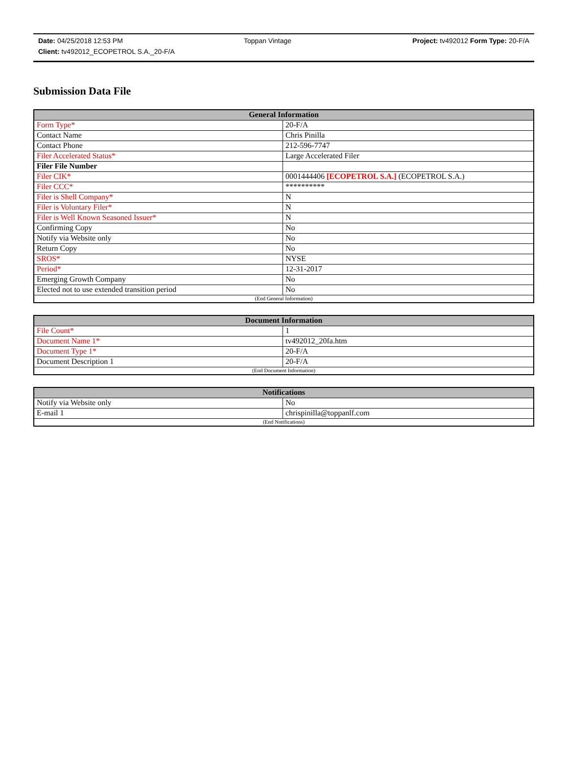Date: 04/25/2018 12:53 PM Toppan Vintage Project: tv492012 Form Type: 20-F/A
Client: tv492012_ECOPETROL S.A._20-F/A
Submission Data File
| General Information | |
| --- | --- |
| Form Type* | 20-F/A |
| Contact Name | Chris Pinilla |
| Contact Phone | 212-596-7747 |
| Filer Accelerated Status* | Large Accelerated Filer |
| Filer File Number | |
| Filer CIK* | 0001444406 [ECOPETROL S.A.] (ECOPETROL S.A.) |
| Filer CCC* | ********** |
| Filer is Shell Company* | N |
| Filer is Voluntary Filer* | N |
| Filer is Well Known Seasoned Issuer* | N |
| Confirming Copy | No |
| Notify via Website only | No |
| Return Copy | No |
| SROS* | NYSE |
| Period* | 12-31-2017 |
| Emerging Growth Company | No |
| Elected not to use extended transition period | No |
| (End General Information) | |
| Document Information | |
| --- | --- |
| File Count* | 1 |
| Document Name 1* | tv492012_20fa.htm |
| Document Type 1* | 20-F/A |
| Document Description 1 | 20-F/A |
| (End Document Information) | |
| Notifications | |
| --- | --- |
| Notify via Website only | No |
| E-mail 1 | chrispinilla@toppanlf.com |
| (End Notifications) | |